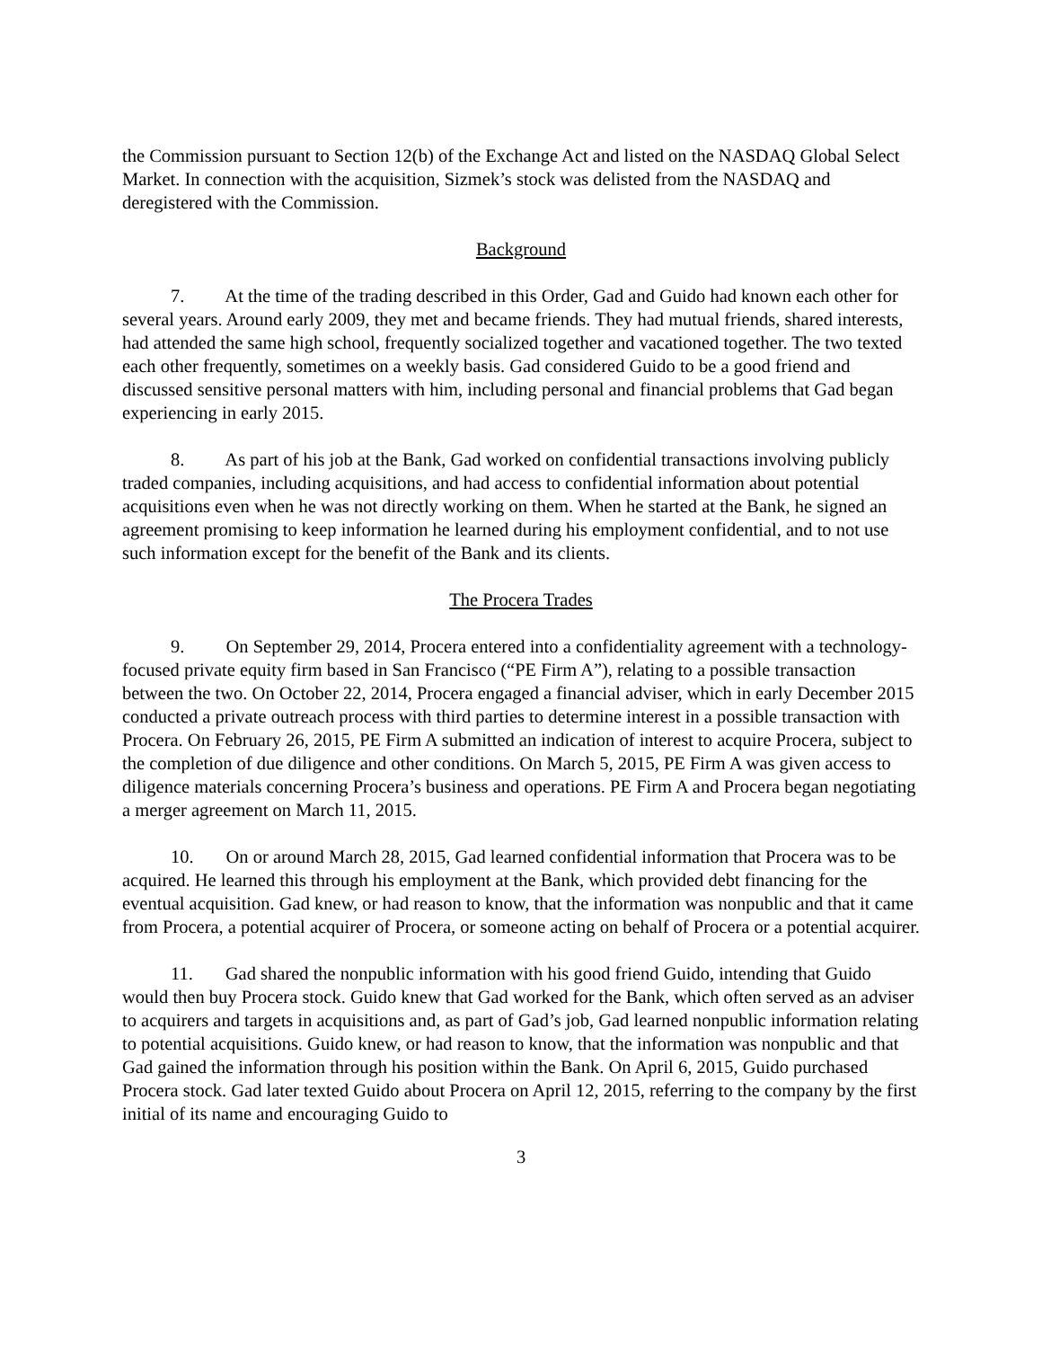the Commission pursuant to Section 12(b) of the Exchange Act and listed on the NASDAQ Global Select Market. In connection with the acquisition, Sizmek’s stock was delisted from the NASDAQ and deregistered with the Commission.
Background
7. At the time of the trading described in this Order, Gad and Guido had known each other for several years. Around early 2009, they met and became friends. They had mutual friends, shared interests, had attended the same high school, frequently socialized together and vacationed together. The two texted each other frequently, sometimes on a weekly basis. Gad considered Guido to be a good friend and discussed sensitive personal matters with him, including personal and financial problems that Gad began experiencing in early 2015.
8. As part of his job at the Bank, Gad worked on confidential transactions involving publicly traded companies, including acquisitions, and had access to confidential information about potential acquisitions even when he was not directly working on them. When he started at the Bank, he signed an agreement promising to keep information he learned during his employment confidential, and to not use such information except for the benefit of the Bank and its clients.
The Procera Trades
9. On September 29, 2014, Procera entered into a confidentiality agreement with a technology-focused private equity firm based in San Francisco (“PE Firm A”), relating to a possible transaction between the two. On October 22, 2014, Procera engaged a financial adviser, which in early December 2015 conducted a private outreach process with third parties to determine interest in a possible transaction with Procera. On February 26, 2015, PE Firm A submitted an indication of interest to acquire Procera, subject to the completion of due diligence and other conditions. On March 5, 2015, PE Firm A was given access to diligence materials concerning Procera’s business and operations. PE Firm A and Procera began negotiating a merger agreement on March 11, 2015.
10. On or around March 28, 2015, Gad learned confidential information that Procera was to be acquired. He learned this through his employment at the Bank, which provided debt financing for the eventual acquisition. Gad knew, or had reason to know, that the information was nonpublic and that it came from Procera, a potential acquirer of Procera, or someone acting on behalf of Procera or a potential acquirer.
11. Gad shared the nonpublic information with his good friend Guido, intending that Guido would then buy Procera stock. Guido knew that Gad worked for the Bank, which often served as an adviser to acquirers and targets in acquisitions and, as part of Gad’s job, Gad learned nonpublic information relating to potential acquisitions. Guido knew, or had reason to know, that the information was nonpublic and that Gad gained the information through his position within the Bank. On April 6, 2015, Guido purchased Procera stock. Gad later texted Guido about Procera on April 12, 2015, referring to the company by the first initial of its name and encouraging Guido to
3